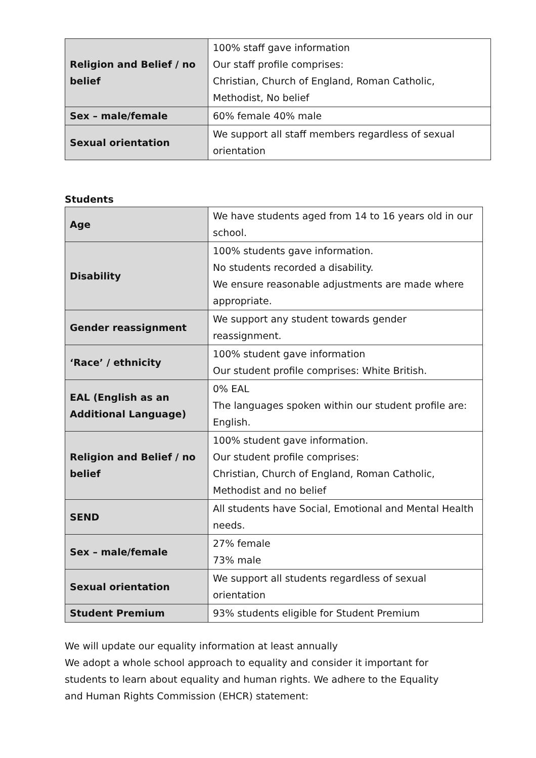| Religion and Belief / no belief | 100% staff gave information Our staff profile comprises: Christian, Church of England, Roman Catholic, Methodist, No belief |
| Sex – male/female | 60% female 40% male |
| Sexual orientation | We support all staff members regardless of sexual orientation |
Students
| Age | We have students aged from 14 to 16 years old in our school. |
| Disability | 100% students gave information. No students recorded a disability. We ensure reasonable adjustments are made where appropriate. |
| Gender reassignment | We support any student towards gender reassignment. |
| ‘Race’ / ethnicity | 100% student gave information Our student profile comprises: White British. |
| EAL (English as an Additional Language) | 0% EAL The languages spoken within our student profile are: English. |
| Religion and Belief / no belief | 100% student gave information. Our student profile comprises: Christian, Church of England, Roman Catholic, Methodist and no belief |
| SEND | All students have Social, Emotional and Mental Health needs. |
| Sex – male/female | 27% female 73% male |
| Sexual orientation | We support all students regardless of sexual orientation |
| Student Premium | 93% students eligible for Student Premium |
We will update our equality information at least annually
We adopt a whole school approach to equality and consider it important for students to learn about equality and human rights. We adhere to the Equality and Human Rights Commission (EHCR) statement: